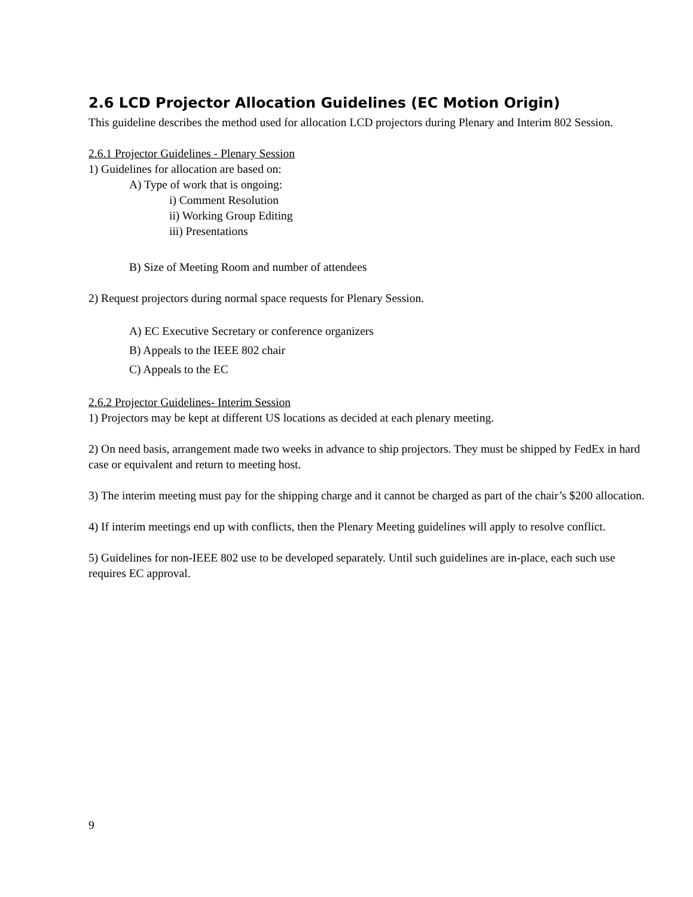2.6 LCD Projector Allocation Guidelines (EC Motion Origin)
This guideline describes the method used for allocation LCD projectors during Plenary and Interim 802 Session.
2.6.1 Projector Guidelines - Plenary Session
1) Guidelines for allocation are based on:
A) Type of work that is ongoing:
i) Comment Resolution
ii) Working Group Editing
iii) Presentations
B) Size of Meeting Room and number of attendees
2) Request projectors during normal space requests for Plenary Session.
A) EC Executive Secretary or conference organizers
B) Appeals to the IEEE 802 chair
C) Appeals to the EC
2.6.2 Projector Guidelines- Interim Session
1) Projectors may be kept at different US locations as decided at each plenary meeting.
2) On need basis, arrangement made two weeks in advance to ship projectors. They must be shipped by FedEx in hard case or equivalent and return to meeting host.
3) The interim meeting must pay for the shipping charge and it cannot be charged as part of the chair’s $200 allocation.
4) If interim meetings end up with conflicts, then the Plenary Meeting guidelines will apply to resolve conflict.
5) Guidelines for non-IEEE 802 use to be developed separately. Until such guidelines are in-place, each such use requires EC approval.
9